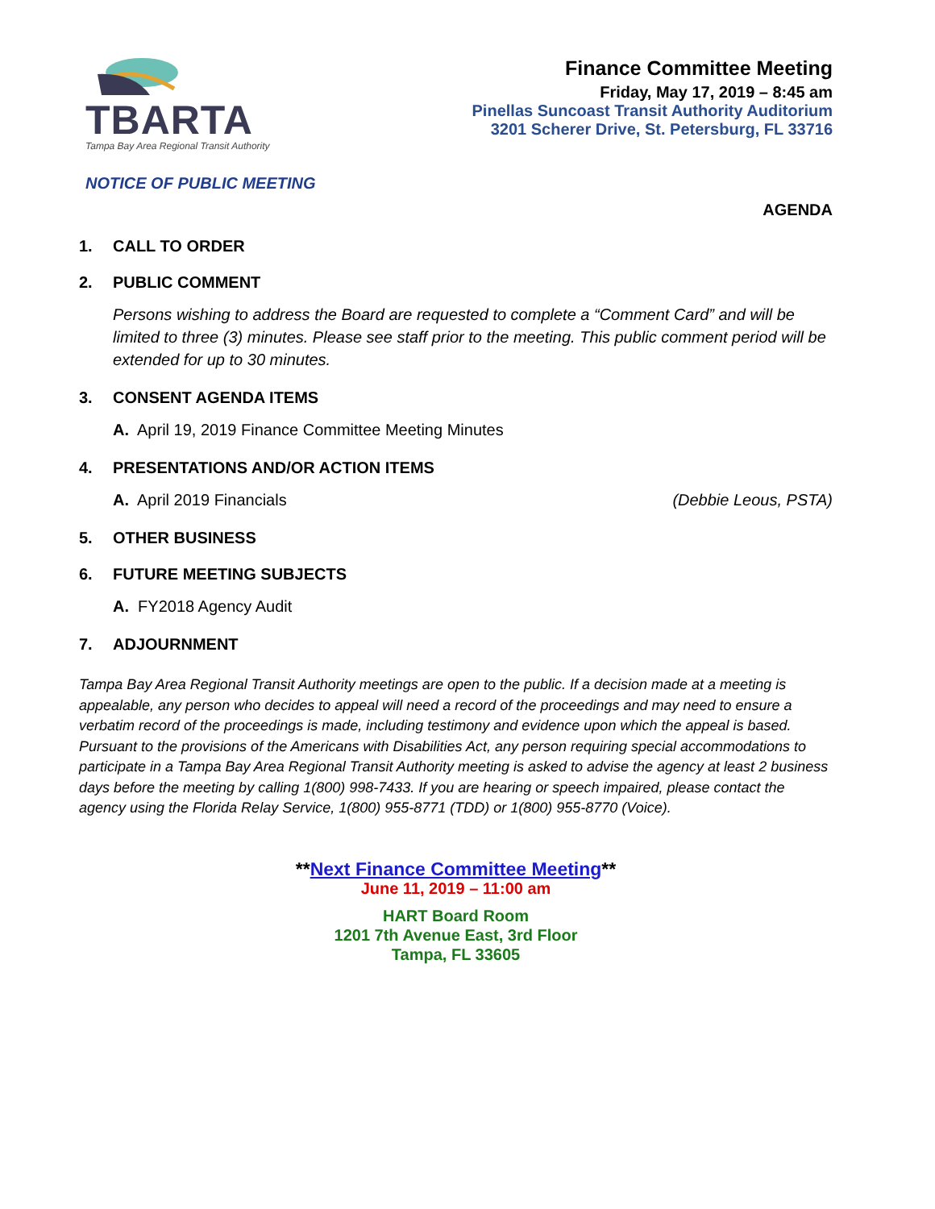TBARTA
Tampa Bay Area Regional Transit Authority
Finance Committee Meeting
Friday, May 17, 2019 – 8:45 am
Pinellas Suncoast Transit Authority Auditorium
3201 Scherer Drive, St. Petersburg, FL 33716
NOTICE OF PUBLIC MEETING
AGENDA
1. CALL TO ORDER
2. PUBLIC COMMENT
Persons wishing to address the Board are requested to complete a “Comment Card” and will be limited to three (3) minutes. Please see staff prior to the meeting. This public comment period will be extended for up to 30 minutes.
3. CONSENT AGENDA ITEMS
A. April 19, 2019 Finance Committee Meeting Minutes
4. PRESENTATIONS AND/OR ACTION ITEMS
A. April 2019 Financials (Debbie Leous, PSTA)
5. OTHER BUSINESS
6. FUTURE MEETING SUBJECTS
A. FY2018 Agency Audit
7. ADJOURNMENT
Tampa Bay Area Regional Transit Authority meetings are open to the public. If a decision made at a meeting is appealable, any person who decides to appeal will need a record of the proceedings and may need to ensure a verbatim record of the proceedings is made, including testimony and evidence upon which the appeal is based. Pursuant to the provisions of the Americans with Disabilities Act, any person requiring special accommodations to participate in a Tampa Bay Area Regional Transit Authority meeting is asked to advise the agency at least 2 business days before the meeting by calling 1(800) 998-7433. If you are hearing or speech impaired, please contact the agency using the Florida Relay Service, 1(800) 955-8771 (TDD) or 1(800) 955-8770 (Voice).
**Next Finance Committee Meeting**
June 11, 2019 – 11:00 am
HART Board Room
1201 7th Avenue East, 3rd Floor
Tampa, FL 33605